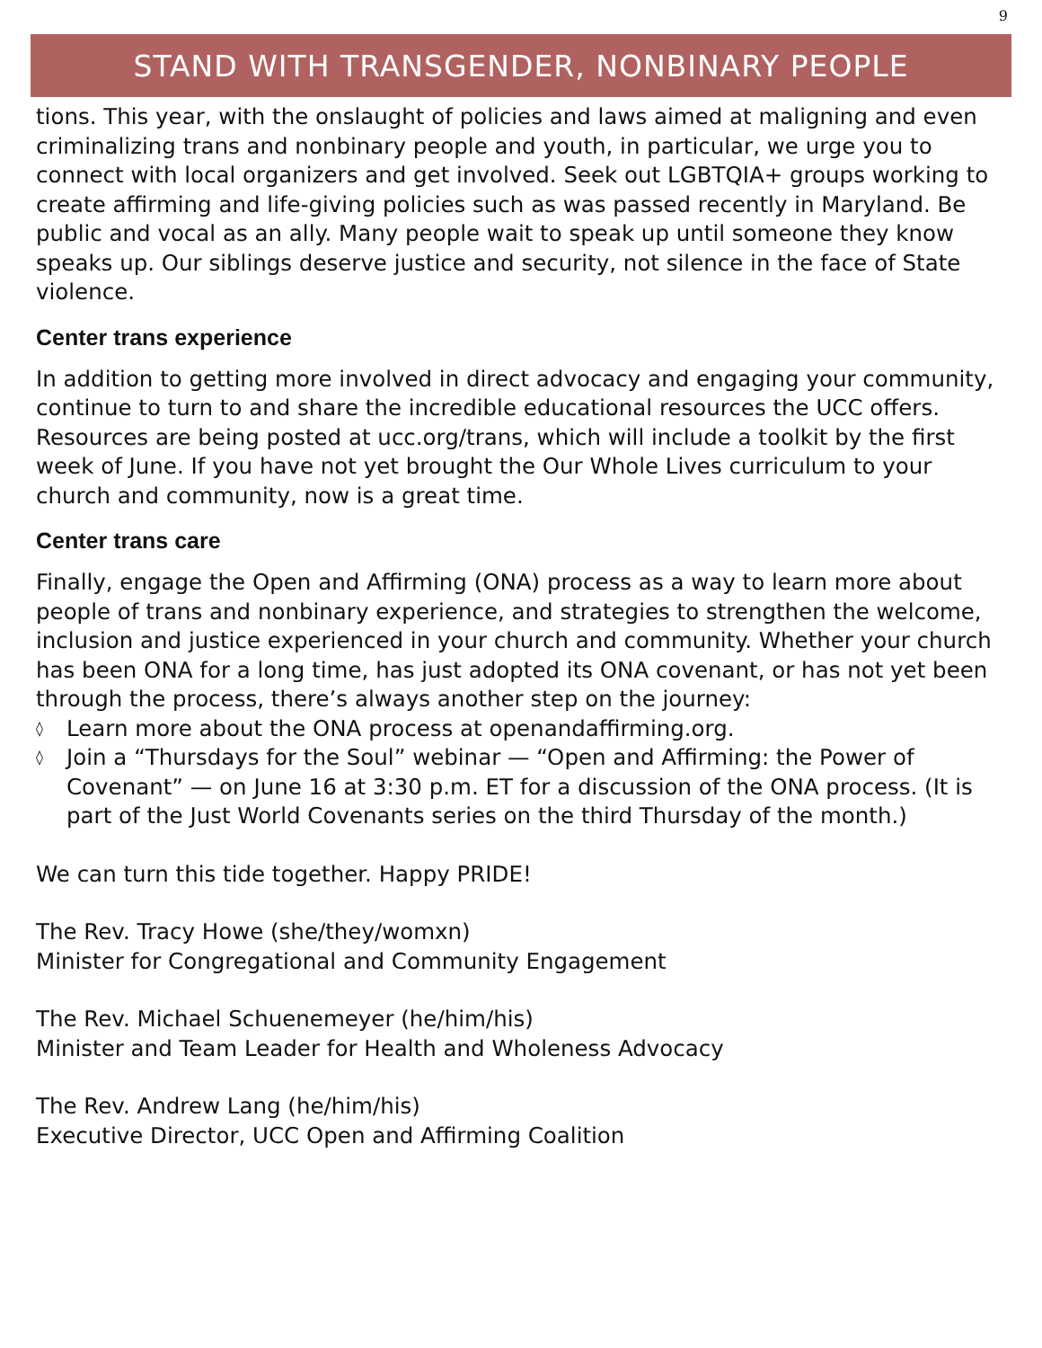9
STAND WITH TRANSGENDER, NONBINARY PEOPLE
tions. This year, with the onslaught of policies and laws aimed at maligning and even criminalizing trans and nonbinary people and youth, in particular, we urge you to connect with local organizers and get involved. Seek out LGBTQIA+ groups working to create affirming and life-giving policies such as was passed recently in Maryland. Be public and vocal as an ally. Many people wait to speak up until someone they know speaks up. Our siblings deserve justice and security, not silence in the face of State violence.
Center trans experience
In addition to getting more involved in direct advocacy and engaging your community, continue to turn to and share the incredible educational resources the UCC offers. Resources are being posted at ucc.org/trans, which will include a toolkit by the first week of June. If you have not yet brought the Our Whole Lives curriculum to your church and community, now is a great time.
Center trans care
Finally, engage the Open and Affirming (ONA) process as a way to learn more about people of trans and nonbinary experience, and strategies to strengthen the welcome, inclusion and justice experienced in your church and community. Whether your church has been ONA for a long time, has just adopted its ONA covenant, or has not yet been through the process, there’s always another step on the journey:
◊ Learn more about the ONA process at openandaffirming.org.
◊ Join a “Thursdays for the Soul” webinar — “Open and Affirming: the Power of Covenant” — on June 16 at 3:30 p.m. ET for a discussion of the ONA process. (It is part of the Just World Covenants series on the third Thursday of the month.)
We can turn this tide together. Happy PRIDE!
The Rev. Tracy Howe (she/they/womxn)
Minister for Congregational and Community Engagement
The Rev. Michael Schuenemeyer (he/him/his)
Minister and Team Leader for Health and Wholeness Advocacy
The Rev. Andrew Lang (he/him/his)
Executive Director, UCC Open and Affirming Coalition